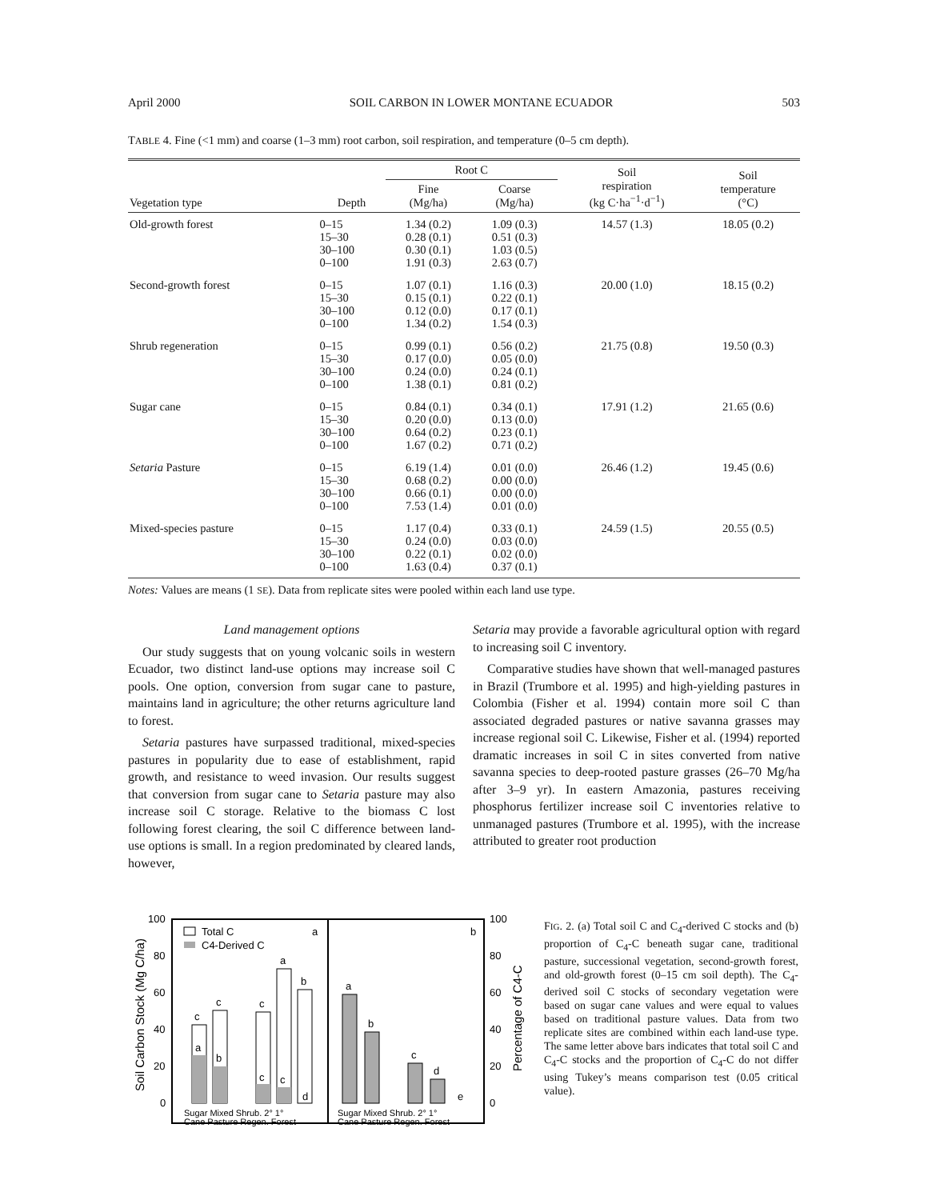April 2000 SOIL CARBON IN LOWER MONTANE ECUADOR 503
TABLE 4. Fine (<1 mm) and coarse (1–3 mm) root carbon, soil respiration, and temperature (0–5 cm depth).
| Vegetation type | Depth | Root C | | Soil respiration (kg C·ha<sup>−1</sup>·d<sup>−1</sup>) | Soil temperature (°C) |
| --- | --- | --- | --- | --- | --- |
| | | Fine (Mg/ha) | Coarse (Mg/ha) | | |
| Old-growth forest | 0–15 15–30 30–100 0–100 | 1.34 (0.2) 0.28 (0.1) 0.30 (0.1) 1.91 (0.3) | 1.09 (0.3) 0.51 (0.3) 1.03 (0.5) 2.63 (0.7) | 14.57 (1.3) | 18.05 (0.2) |
| Second-growth forest | 0–15 15–30 30–100 0–100 | 1.07 (0.1) 0.15 (0.1) 0.12 (0.0) 1.34 (0.2) | 1.16 (0.3) 0.22 (0.1) 0.17 (0.1) 1.54 (0.3) | 20.00 (1.0) | 18.15 (0.2) |
| Shrub regeneration | 0–15 15–30 30–100 0–100 | 0.99 (0.1) 0.17 (0.0) 0.24 (0.0) 1.38 (0.1) | 0.56 (0.2) 0.05 (0.0) 0.24 (0.1) 0.81 (0.2) | 21.75 (0.8) | 19.50 (0.3) |
| Sugar cane | 0–15 15–30 30–100 0–100 | 0.84 (0.1) 0.20 (0.0) 0.64 (0.2) 1.67 (0.2) | 0.34 (0.1) 0.13 (0.0) 0.23 (0.1) 0.71 (0.2) | 17.91 (1.2) | 21.65 (0.6) |
| Setaria Pasture | 0–15 15–30 30–100 0–100 | 6.19 (1.4) 0.68 (0.2) 0.66 (0.1) 7.53 (1.4) | 0.01 (0.0) 0.00 (0.0) 0.00 (0.0) 0.01 (0.0) | 26.46 (1.2) | 19.45 (0.6) |
| Mixed-species pasture | 0–15 15–30 30–100 0–100 | 1.17 (0.4) 0.24 (0.0) 0.22 (0.1) 1.63 (0.4) | 0.33 (0.1) 0.03 (0.0) 0.02 (0.0) 0.37 (0.1) | 24.59 (1.5) | 20.55 (0.5) |
Notes: Values are means (1 SE). Data from replicate sites were pooled within each land use type.
Land management options
Our study suggests that on young volcanic soils in western Ecuador, two distinct land-use options may increase soil C pools. One option, conversion from sugar cane to pasture, maintains land in agriculture; the other returns agriculture land to forest.
Setaria pastures have surpassed traditional, mixed-species pastures in popularity due to ease of establishment, rapid growth, and resistance to weed invasion. Our results suggest that conversion from sugar cane to Setaria pasture may also increase soil C storage. Relative to the biomass C lost following forest clearing, the soil C difference between land-use options is small. In a region predominated by cleared lands, however,
Setaria may provide a favorable agricultural option with regard to increasing soil C inventory.
Comparative studies have shown that well-managed pastures in Brazil (Trumbore et al. 1995) and high-yielding pastures in Colombia (Fisher et al. 1994) contain more soil C than associated degraded pastures or native savanna grasses may increase regional soil C. Likewise, Fisher et al. (1994) reported dramatic increases in soil C in sites converted from native savanna species to deep-rooted pasture grasses (26–70 Mg/ha after 3–9 yr). In eastern Amazonia, pastures receiving phosphorus fertilizer increase soil C inventories relative to unmanaged pastures (Trumbore et al. 1995), with the increase attributed to greater root production
Soil Carbon Stock (Mg C/ha)
Percentage of C4-C
100
80
60
40
20
0
100
80
60
40
20
0
Total C
C4-Derived C
a
b
c
a
c
b
c
c
a
c
b
d
a
b
c
d
e
Sugar Mixed Shrub. 2° 1°
Cane Pasture Regen. Forest
Sugar Mixed Shrub. 2° 1°
Cane Pasture Regen. Forest
FIG. 2. (a) Total soil C and C<sub>4</sub>-derived C stocks and (b) proportion of C<sub>4</sub>-C beneath sugar cane, traditional pasture, successional vegetation, second-growth forest, and old-growth forest (0–15 cm soil depth). The C<sub>4</sub>-derived soil C stocks of secondary vegetation were based on sugar cane values and were equal to values based on traditional pasture values. Data from two replicate sites are combined within each land-use type. The same letter above bars indicates that total soil C and C<sub>4</sub>-C stocks and the proportion of C<sub>4</sub>-C do not differ using Tukey’s means comparison test (0.05 critical value).